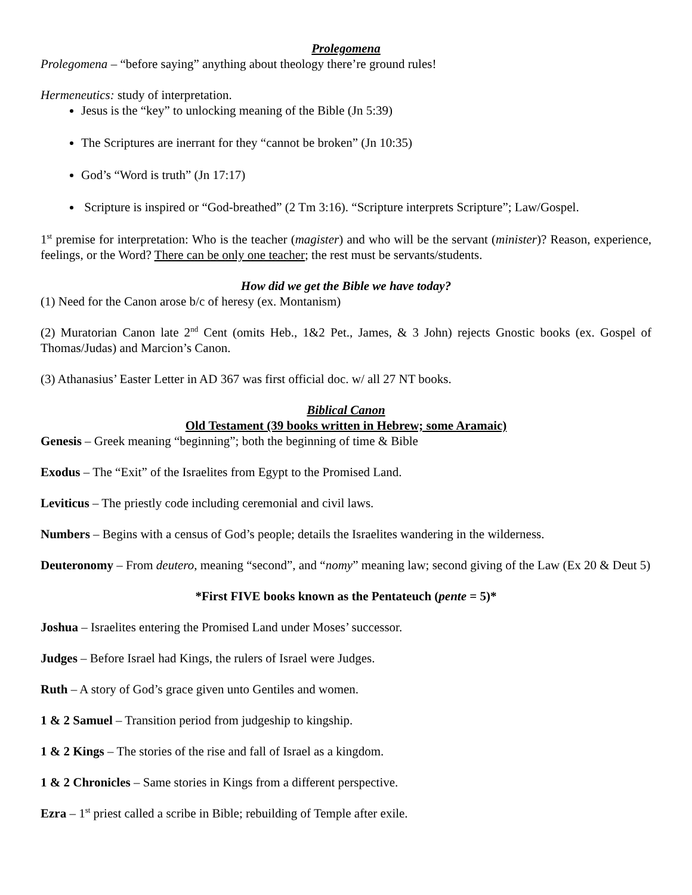Prolegomena
Prolegomena – “before saying” anything about theology there’re ground rules!
Hermeneutics: study of interpretation.
Jesus is the “key” to unlocking meaning of the Bible (Jn 5:39)
The Scriptures are inerrant for they “cannot be broken” (Jn 10:35)
God’s “Word is truth” (Jn 17:17)
Scripture is inspired or “God-breathed” (2 Tm 3:16). “Scripture interprets Scripture”; Law/Gospel.
1<sup>st</sup> premise for interpretation: Who is the teacher (magister) and who will be the servant (minister)? Reason, experience, feelings, or the Word? There can be only one teacher; the rest must be servants/students.
How did we get the Bible we have today?
(1) Need for the Canon arose b/c of heresy (ex. Montanism)
(2) Muratorian Canon late 2<sup>nd</sup> Cent (omits Heb., 1&2 Pet., James, & 3 John) rejects Gnostic books (ex. Gospel of Thomas/Judas) and Marcion’s Canon.
(3) Athanasius’ Easter Letter in AD 367 was first official doc. w/ all 27 NT books.
Biblical Canon
Old Testament (39 books written in Hebrew; some Aramaic)
Genesis – Greek meaning “beginning”; both the beginning of time & Bible
Exodus – The “Exit” of the Israelites from Egypt to the Promised Land.
Leviticus – The priestly code including ceremonial and civil laws.
Numbers – Begins with a census of God’s people; details the Israelites wandering in the wilderness.
Deuteronomy – From deutero, meaning “second”, and “nomy” meaning law; second giving of the Law (Ex 20 & Deut 5)
*First FIVE books known as the Pentateuch (pente = 5)*
Joshua – Israelites entering the Promised Land under Moses’ successor.
Judges – Before Israel had Kings, the rulers of Israel were Judges.
Ruth – A story of God’s grace given unto Gentiles and women.
1 & 2 Samuel – Transition period from judgeship to kingship.
1 & 2 Kings – The stories of the rise and fall of Israel as a kingdom.
1 & 2 Chronicles – Same stories in Kings from a different perspective.
Ezra – 1<sup>st</sup> priest called a scribe in Bible; rebuilding of Temple after exile.